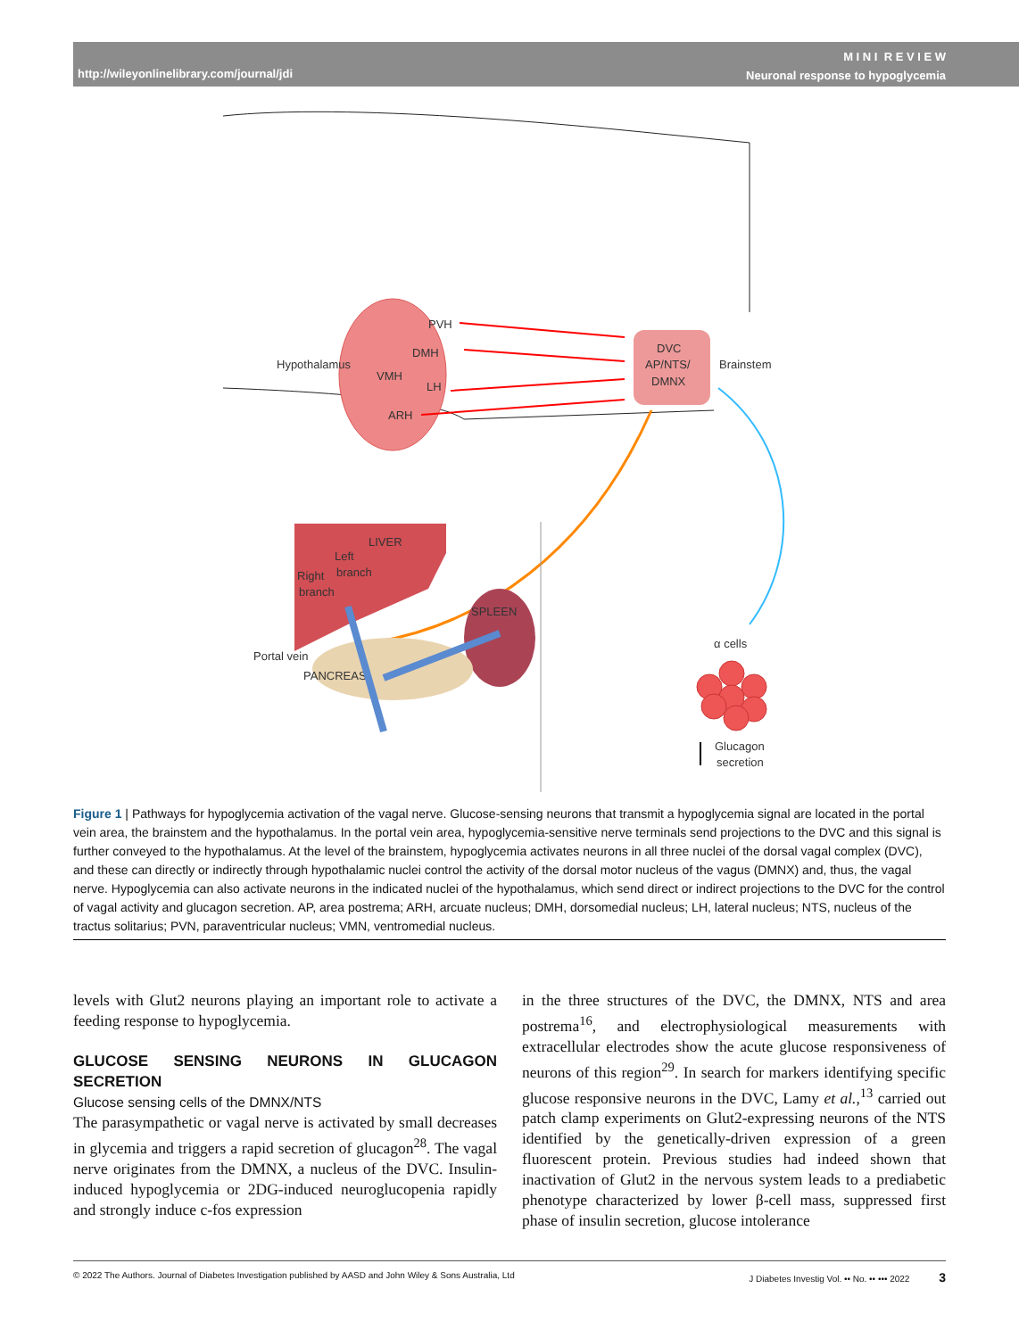http://wileyonlinelibrary.com/journal/jdi
M I N I R E V I E W
Neuronal response to hypoglycemia
PVH
DMH
VMH
LH
ARH
Hypothalamus
DVC
AP/NTS/
DMNX
Brainstem
LIVER
Left
branch
Right
branch
SPLEEN
PANCREAS
Portal vein
α cells
Glucagon
secretion
Figure 1 | Pathways for hypoglycemia activation of the vagal nerve. Glucose-sensing neurons that transmit a hypoglycemia signal are located in the portal vein area, the brainstem and the hypothalamus. In the portal vein area, hypoglycemia-sensitive nerve terminals send projections to the DVC and this signal is further conveyed to the hypothalamus. At the level of the brainstem, hypoglycemia activates neurons in all three nuclei of the dorsal vagal complex (DVC), and these can directly or indirectly through hypothalamic nuclei control the activity of the dorsal motor nucleus of the vagus (DMNX) and, thus, the vagal nerve. Hypoglycemia can also activate neurons in the indicated nuclei of the hypothalamus, which send direct or indirect projections to the DVC for the control of vagal activity and glucagon secretion. AP, area postrema; ARH, arcuate nucleus; DMH, dorsomedial nucleus; LH, lateral nucleus; NTS, nucleus of the tractus solitarius; PVN, paraventricular nucleus; VMN, ventromedial nucleus.
levels with Glut2 neurons playing an important role to activate a feeding response to hypoglycemia.
GLUCOSE SENSING NEURONS IN GLUCAGON SECRETION
Glucose sensing cells of the DMNX/NTS
The parasympathetic or vagal nerve is activated by small decreases in glycemia and triggers a rapid secretion of glucagon<sup>28</sup>. The vagal nerve originates from the DMNX, a nucleus of the DVC. Insulin-induced hypoglycemia or 2DG-induced neuroglucopenia rapidly and strongly induce c-fos expression
in the three structures of the DVC, the DMNX, NTS and area postrema<sup>16</sup>, and electrophysiological measurements with extracellular electrodes show the acute glucose responsiveness of neurons of this region<sup>29</sup>. In search for markers identifying specific glucose responsive neurons in the DVC, Lamy et al.,<sup>13</sup> carried out patch clamp experiments on Glut2-expressing neurons of the NTS identified by the genetically-driven expression of a green fluorescent protein. Previous studies had indeed shown that inactivation of Glut2 in the nervous system leads to a prediabetic phenotype characterized by lower β-cell mass, suppressed first phase of insulin secretion, glucose intolerance
© 2022 The Authors. Journal of Diabetes Investigation published by AASD and John Wiley & Sons Australia, Ltd J Diabetes Investig Vol. •• No. •• ••• 2022 3